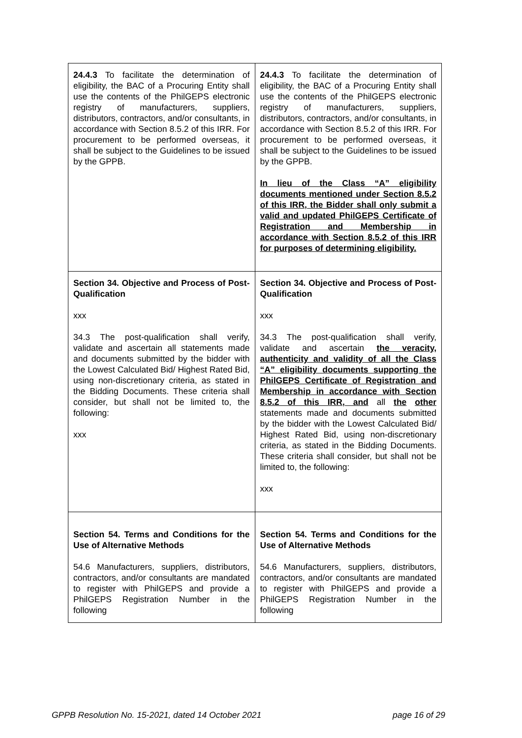| 24.4.3 To facilitate the determination of eligibility, the BAC of a Procuring Entity shall use the contents of the PhilGEPS electronic registry of manufacturers, suppliers, distributors, contractors, and/or consultants, in accordance with Section 8.5.2 of this IRR. For procurement to be performed overseas, it shall be subject to the Guidelines to be issued by the GPPB. | 24.4.3 To facilitate the determination of eligibility, the BAC of a Procuring Entity shall use the contents of the PhilGEPS electronic registry of manufacturers, suppliers, distributors, contractors, and/or consultants, in accordance with Section 8.5.2 of this IRR. For procurement to be performed overseas, it shall be subject to the Guidelines to be issued by the GPPB. In lieu of the Class “A” eligibility documents mentioned under Section 8.5.2 of this IRR, the Bidder shall only submit a valid and updated PhilGEPS Certificate of Registration and Membership in accordance with Section 8.5.2 of this IRR for purposes of determining eligibility. |
| Section 34. Objective and Process of Post-Qualification xxx 34.3 The post-qualification shall verify, validate and ascertain all statements made and documents submitted by the bidder with the Lowest Calculated Bid/ Highest Rated Bid, using non-discretionary criteria, as stated in the Bidding Documents. These criteria shall consider, but shall not be limited to, the following: xxx | Section 34. Objective and Process of Post-Qualification xxx 34.3 The post-qualification shall verify, validate and ascertain the veracity, authenticity and validity of all the Class “A” eligibility documents supporting the PhilGEPS Certificate of Registration and Membership in accordance with Section 8.5.2 of this IRR, and all the other statements made and documents submitted by the bidder with the Lowest Calculated Bid/ Highest Rated Bid, using non-discretionary criteria, as stated in the Bidding Documents. These criteria shall consider, but shall not be limited to, the following: xxx |
| Section 54. Terms and Conditions for the Use of Alternative Methods 54.6 Manufacturers, suppliers, distributors, contractors, and/or consultants are mandated to register with PhilGEPS and provide a PhilGEPS Registration Number in the following | Section 54. Terms and Conditions for the Use of Alternative Methods 54.6 Manufacturers, suppliers, distributors, contractors, and/or consultants are mandated to register with PhilGEPS and provide a PhilGEPS Registration Number in the following |
GPPB Resolution No. 15-2021, dated 14 October 2021 page 16 of 29